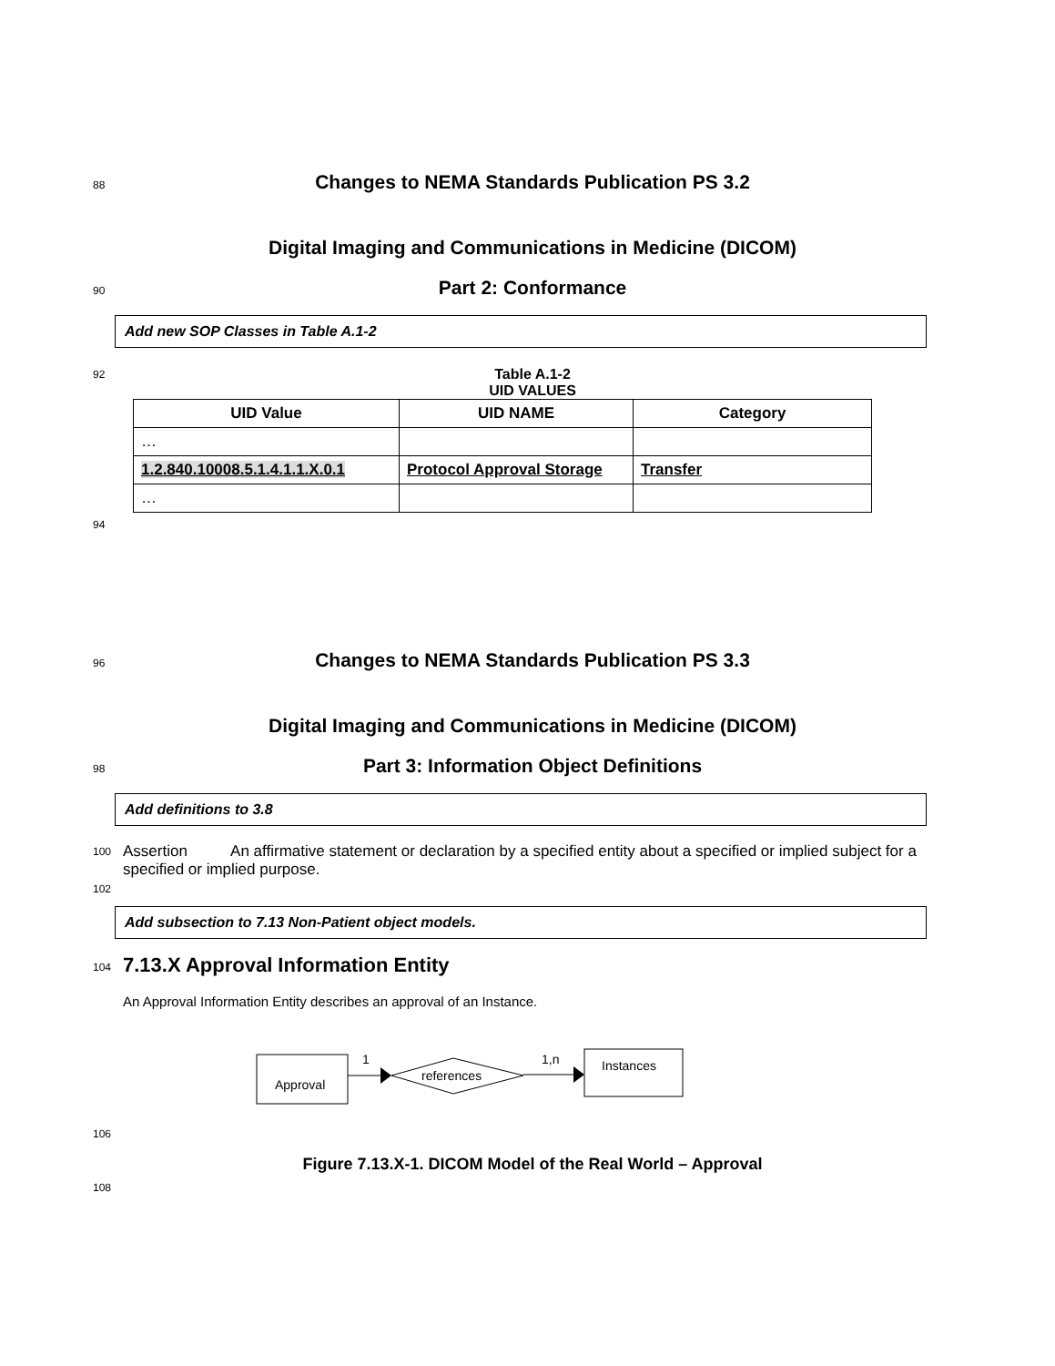88 Changes to NEMA Standards Publication PS 3.2
Digital Imaging and Communications in Medicine (DICOM)
90 Part 2: Conformance
Add new SOP Classes in Table A.1-2
92 Table A.1-2
UID VALUES
| UID Value | UID NAME | Category |
| --- | --- | --- |
| … | | |
| 1.2.840.10008.5.1.4.1.1.X.0.1 | Protocol Approval Storage | Transfer |
| … | | |
94
96 Changes to NEMA Standards Publication PS 3.3
Digital Imaging and Communications in Medicine (DICOM)
98 Part 3: Information Object Definitions
Add definitions to 3.8
100 Assertion An affirmative statement or declaration by a specified entity about a specified or implied subject for a specified or implied purpose.
102
Add subsection to 7.13 Non-Patient object models.
104 7.13.X Approval Information Entity
An Approval Information Entity describes an approval of an Instance.
Approval
1
references
1,n
Instances
106
Figure 7.13.X-1. DICOM Model of the Real World – Approval
108